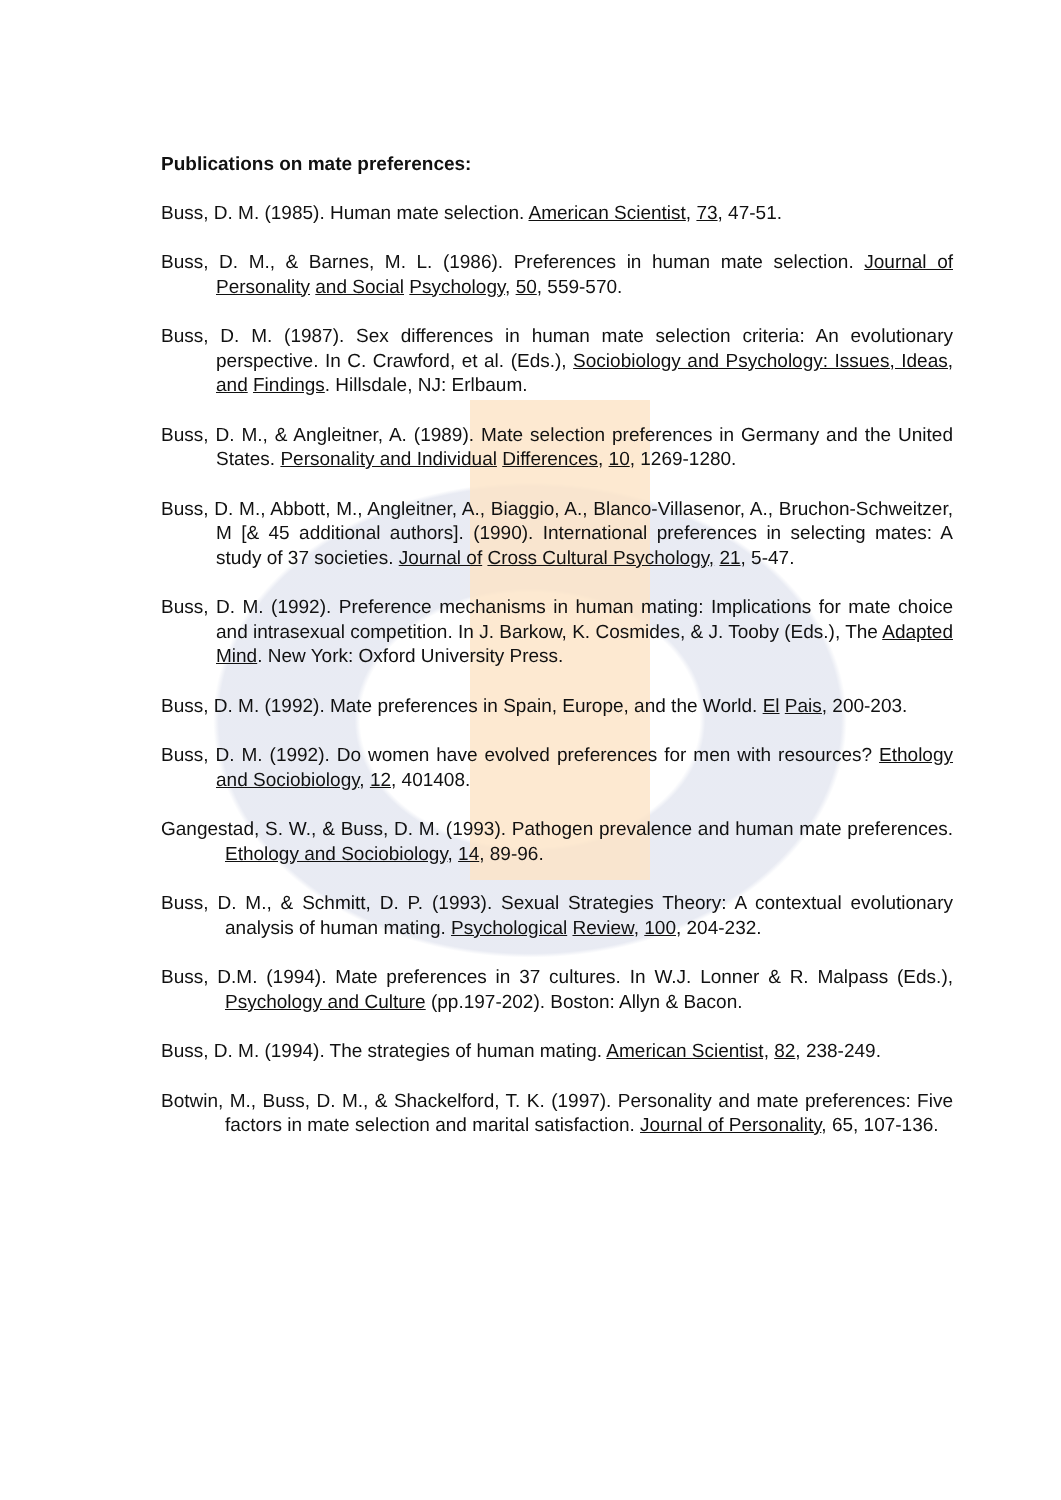Publications on mate preferences:
Buss, D. M. (1985). Human mate selection. American Scientist, 73, 47-51.
Buss, D. M., & Barnes, M. L. (1986). Preferences in human mate selection. Journal of Personality and Social Psychology, 50, 559-570.
Buss, D. M. (1987). Sex differences in human mate selection criteria: An evolutionary perspective. In C. Crawford, et al. (Eds.), Sociobiology and Psychology: Issues, Ideas, and Findings. Hillsdale, NJ: Erlbaum.
Buss, D. M., & Angleitner, A. (1989). Mate selection preferences in Germany and the United States. Personality and Individual Differences, 10, 1269-1280.
Buss, D. M., Abbott, M., Angleitner, A., Biaggio, A., Blanco-Villasenor, A., Bruchon-Schweitzer, M [& 45 additional authors]. (1990). International preferences in selecting mates: A study of 37 societies. Journal of Cross Cultural Psychology, 21, 5-47.
Buss, D. M. (1992). Preference mechanisms in human mating: Implications for mate choice and intrasexual competition. In J. Barkow, K. Cosmides, & J. Tooby (Eds.), The Adapted Mind. New York: Oxford University Press.
Buss, D. M. (1992). Mate preferences in Spain, Europe, and the World. El Pais, 200-203.
Buss, D. M. (1992). Do women have evolved preferences for men with resources? Ethology and Sociobiology, 12, 401408.
Gangestad, S. W., & Buss, D. M. (1993). Pathogen prevalence and human mate preferences. Ethology and Sociobiology, 14, 89-96.
Buss, D. M., & Schmitt, D. P. (1993). Sexual Strategies Theory: A contextual evolutionary analysis of human mating. Psychological Review, 100, 204-232.
Buss, D.M. (1994). Mate preferences in 37 cultures. In W.J. Lonner & R. Malpass (Eds.), Psychology and Culture (pp.197-202). Boston: Allyn & Bacon.
Buss, D. M. (1994). The strategies of human mating. American Scientist, 82, 238-249.
Botwin, M., Buss, D. M., & Shackelford, T. K. (1997). Personality and mate preferences: Five factors in mate selection and marital satisfaction. Journal of Personality, 65, 107-136.